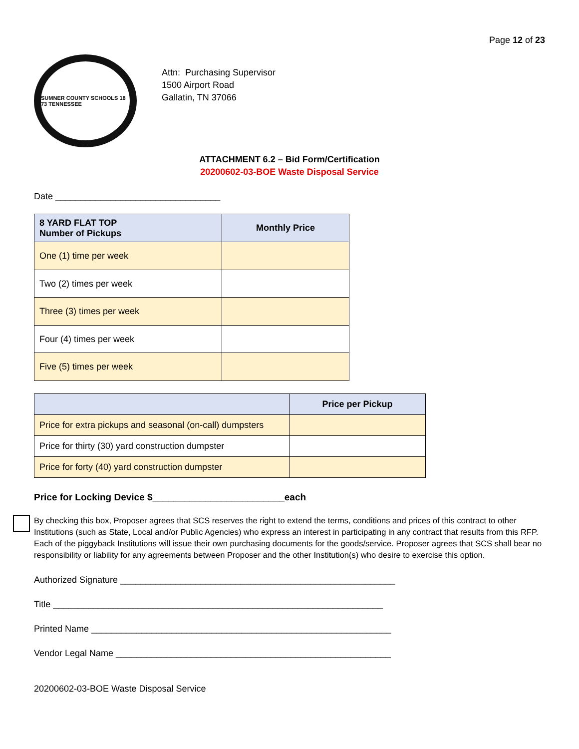Page 12 of 23
SUMNER COUNTY SCHOOLS 18 73 TENNESSEE
Attn: Purchasing Supervisor
1500 Airport Road
Gallatin, TN 37066
ATTACHMENT 6.2 – Bid Form/Certification
20200602-03-BOE Waste Disposal Service
Date _________________________________
| 8 YARD FLAT TOP Number of Pickups | Monthly Price |
| --- | --- |
| One (1) time per week | |
| Two (2) times per week | |
| Three (3) times per week | |
| Four (4) times per week | |
| Five (5) times per week | |
| | Price per Pickup |
| --- | --- |
| Price for extra pickups and seasonal (on-call) dumpsters | |
| Price for thirty (30) yard construction dumpster | |
| Price for forty (40) yard construction dumpster | |
Price for Locking Device $_________________________each
By checking this box, Proposer agrees that SCS reserves the right to extend the terms, conditions and prices of this contract to other Institutions (such as State, Local and/or Public Agencies) who express an interest in participating in any contract that results from this RFP. Each of the piggyback Institutions will issue their own purchasing documents for the goods/service. Proposer agrees that SCS shall bear no responsibility or liability for any agreements between Proposer and the other Institution(s) who desire to exercise this option.
Authorized Signature _______________________________________________________
Title __________________________________________________________________
Printed Name ____________________________________________________________
Vendor Legal Name _______________________________________________________
20200602-03-BOE Waste Disposal Service